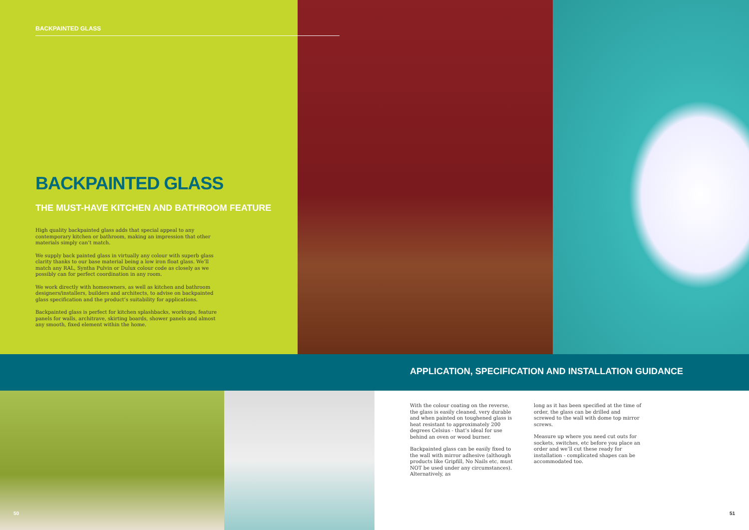BACKPAINTED GLASS
BACKPAINTED GLASS
THE MUST-HAVE KITCHEN AND BATHROOM FEATURE
High quality backpainted glass adds that special appeal to any contemporary kitchen or bathroom, making an impression that other materials simply can’t match.
We supply back painted glass in virtually any colour with superb glass clarity thanks to our base material being a low iron float glass. We’ll match any RAL, Syntha Pulvin or Dulux colour code as closely as we possibly can for perfect coordination in any room.
We work directly with homeowners, as well as kitchen and bathroom designers/installers, builders and architects, to advise on backpainted glass specification and the product’s suitability for applications.
Backpainted glass is perfect for kitchen splashbacks, worktops, feature panels for walls, architrave, skirting boards, shower panels and almost any smooth, fixed element within the home.
APPLICATION, SPECIFICATION AND INSTALLATION GUIDANCE
With the colour coating on the reverse, the glass is easily cleaned, very durable and when painted on toughened glass is heat resistant to approximately 200 degrees Celsius - that’s ideal for use behind an oven or wood burner.
Backpainted glass can be easily fixed to the wall with mirror adhesive (although products like Gripfill, No Nails etc, must NOT be used under any circumstances). Alternatively, as
long as it has been specified at the time of order, the glass can be drilled and screwed to the wall with dome top mirror screws.
Measure up where you need cut outs for sockets, switches, etc before you place an order and we’ll cut these ready for installation - complicated shapes can be accommodated too.
50 51